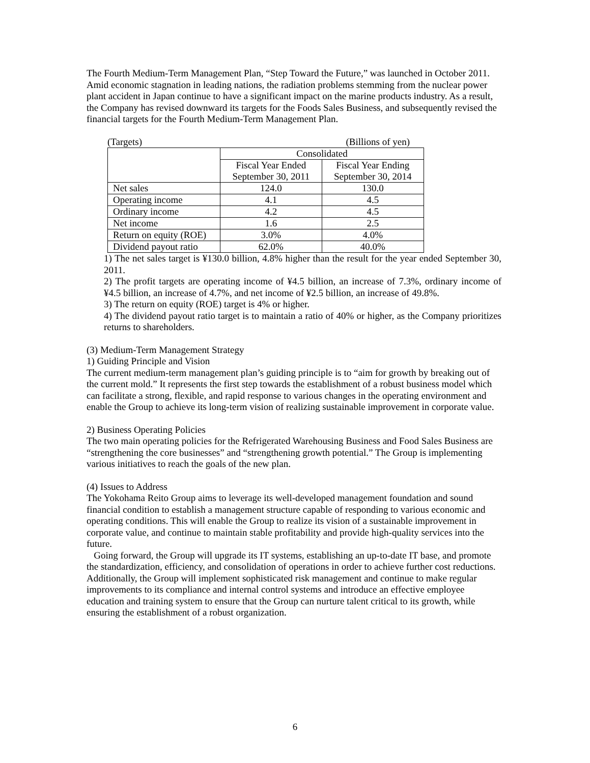The Fourth Medium-Term Management Plan, “Step Toward the Future,” was launched in October 2011. Amid economic stagnation in leading nations, the radiation problems stemming from the nuclear power plant accident in Japan continue to have a significant impact on the marine products industry. As a result, the Company has revised downward its targets for the Foods Sales Business, and subsequently revised the financial targets for the Fourth Medium-Term Management Plan.
(Targets) (Billions of yen)
| | Consolidated | |
| | Fiscal Year Ended September 30, 2011 | Fiscal Year Ending September 30, 2014 |
| Net sales | 124.0 | 130.0 |
| Operating income | 4.1 | 4.5 |
| Ordinary income | 4.2 | 4.5 |
| Net income | 1.6 | 2.5 |
| Return on equity (ROE) | 3.0% | 4.0% |
| Dividend payout ratio | 62.0% | 40.0% |
1) The net sales target is ¥130.0 billion, 4.8% higher than the result for the year ended September 30, 2011.
2) The profit targets are operating income of ¥4.5 billion, an increase of 7.3%, ordinary income of ¥4.5 billion, an increase of 4.7%, and net income of ¥2.5 billion, an increase of 49.8%.
3) The return on equity (ROE) target is 4% or higher.
4) The dividend payout ratio target is to maintain a ratio of 40% or higher, as the Company prioritizes returns to shareholders.
(3) Medium-Term Management Strategy
1) Guiding Principle and Vision
The current medium-term management plan’s guiding principle is to “aim for growth by breaking out of the current mold.” It represents the first step towards the establishment of a robust business model which can facilitate a strong, flexible, and rapid response to various changes in the operating environment and enable the Group to achieve its long-term vision of realizing sustainable improvement in corporate value.
2) Business Operating Policies
The two main operating policies for the Refrigerated Warehousing Business and Food Sales Business are “strengthening the core businesses” and “strengthening growth potential.” The Group is implementing various initiatives to reach the goals of the new plan.
(4) Issues to Address
The Yokohama Reito Group aims to leverage its well-developed management foundation and sound financial condition to establish a management structure capable of responding to various economic and operating conditions. This will enable the Group to realize its vision of a sustainable improvement in corporate value, and continue to maintain stable profitability and provide high-quality services into the future.
Going forward, the Group will upgrade its IT systems, establishing an up-to-date IT base, and promote the standardization, efficiency, and consolidation of operations in order to achieve further cost reductions. Additionally, the Group will implement sophisticated risk management and continue to make regular improvements to its compliance and internal control systems and introduce an effective employee education and training system to ensure that the Group can nurture talent critical to its growth, while ensuring the establishment of a robust organization.
6